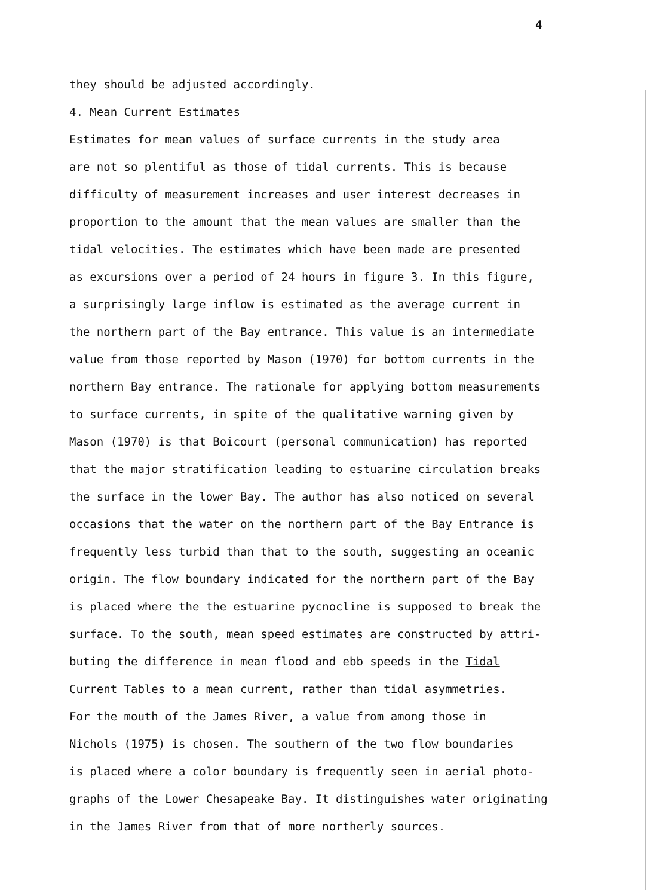4
they should be adjusted accordingly.
4. Mean Current Estimates
Estimates for mean values of surface currents in the study area
are not so plentiful as those of tidal currents. This is because
difficulty of measurement increases and user interest decreases in
proportion to the amount that the mean values are smaller than the
tidal velocities. The estimates which have been made are presented
as excursions over a period of 24 hours in figure 3. In this figure,
a surprisingly large inflow is estimated as the average current in
the northern part of the Bay entrance. This value is an intermediate
value from those reported by Mason (1970) for bottom currents in the
northern Bay entrance. The rationale for applying bottom measurements
to surface currents, in spite of the qualitative warning given by
Mason (1970) is that Boicourt (personal communication) has reported
that the major stratification leading to estuarine circulation breaks
the surface in the lower Bay. The author has also noticed on several
occasions that the water on the northern part of the Bay Entrance is
frequently less turbid than that to the south, suggesting an oceanic
origin. The flow boundary indicated for the northern part of the Bay
is placed where the the estuarine pycnocline is supposed to break the
surface. To the south, mean speed estimates are constructed by attri-
buting the difference in mean flood and ebb speeds in the Tidal
Current Tables to a mean current, rather than tidal asymmetries.
For the mouth of the James River, a value from among those in
Nichols (1975) is chosen. The southern of the two flow boundaries
is placed where a color boundary is frequently seen in aerial photo-
graphs of the Lower Chesapeake Bay. It distinguishes water originating
in the James River from that of more northerly sources.